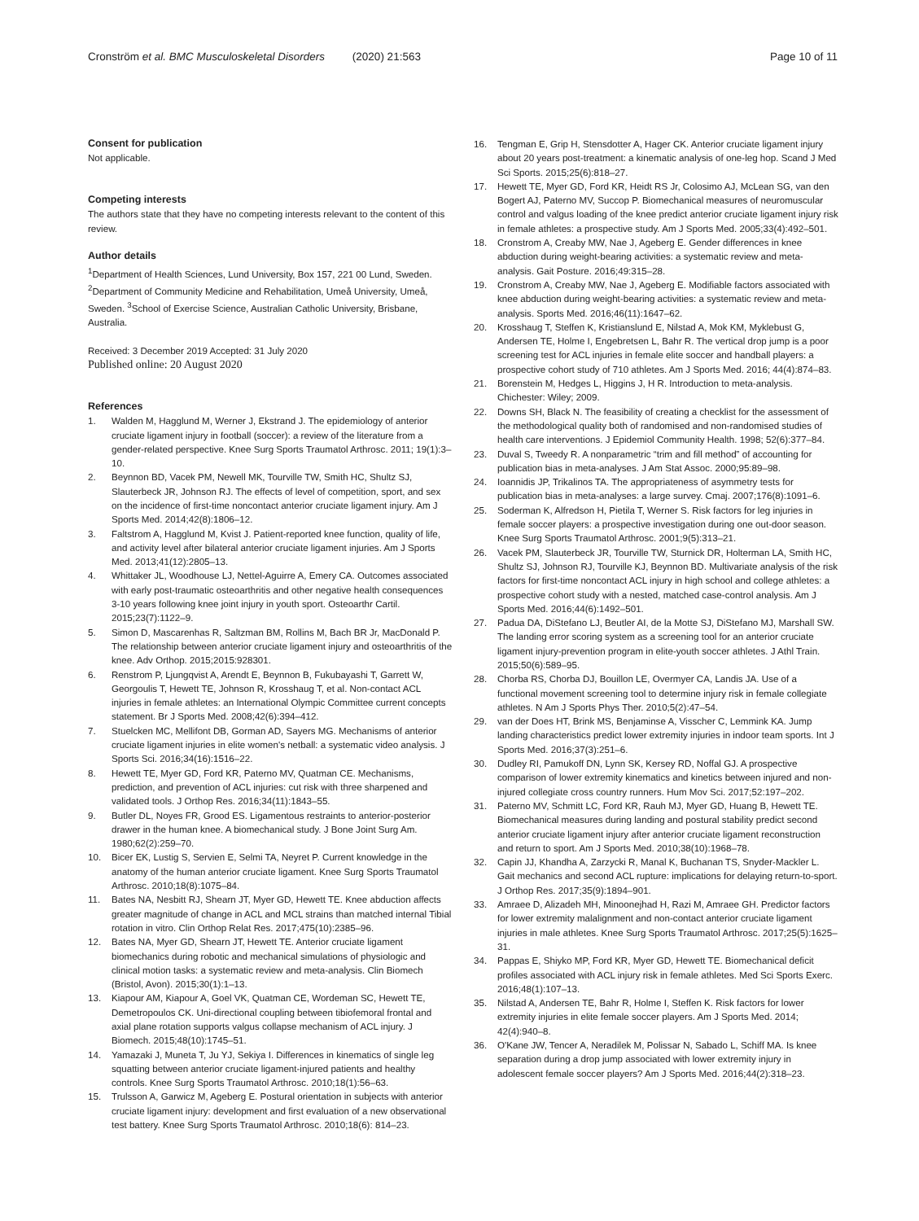Cronström et al. BMC Musculoskeletal Disorders (2020) 21:563 Page 10 of 11
Consent for publication
Not applicable.
Competing interests
The authors state that they have no competing interests relevant to the content of this review.
Author details
<sup>1</sup> Department of Health Sciences, Lund University, Box 157, 221 00 Lund, Sweden. <sup>2</sup>Department of Community Medicine and Rehabilitation, Umeå University, Umeå, Sweden. <sup>3</sup>School of Exercise Science, Australian Catholic University, Brisbane, Australia.
Received: 3 December 2019 Accepted: 31 July 2020
Published online: 20 August 2020
References
1. Walden M, Hagglund M, Werner J, Ekstrand J. The epidemiology of anterior cruciate ligament injury in football (soccer): a review of the literature from a gender-related perspective. Knee Surg Sports Traumatol Arthrosc. 2011; 19(1):3–10.
2. Beynnon BD, Vacek PM, Newell MK, Tourville TW, Smith HC, Shultz SJ, Slauterbeck JR, Johnson RJ. The effects of level of competition, sport, and sex on the incidence of first-time noncontact anterior cruciate ligament injury. Am J Sports Med. 2014;42(8):1806–12.
3. Faltstrom A, Hagglund M, Kvist J. Patient-reported knee function, quality of life, and activity level after bilateral anterior cruciate ligament injuries. Am J Sports Med. 2013;41(12):2805–13.
4. Whittaker JL, Woodhouse LJ, Nettel-Aguirre A, Emery CA. Outcomes associated with early post-traumatic osteoarthritis and other negative health consequences 3-10 years following knee joint injury in youth sport. Osteoarthr Cartil. 2015;23(7):1122–9.
5. Simon D, Mascarenhas R, Saltzman BM, Rollins M, Bach BR Jr, MacDonald P. The relationship between anterior cruciate ligament injury and osteoarthritis of the knee. Adv Orthop. 2015;2015:928301.
6. Renstrom P, Ljungqvist A, Arendt E, Beynnon B, Fukubayashi T, Garrett W, Georgoulis T, Hewett TE, Johnson R, Krosshaug T, et al. Non-contact ACL injuries in female athletes: an International Olympic Committee current concepts statement. Br J Sports Med. 2008;42(6):394–412.
7. Stuelcken MC, Mellifont DB, Gorman AD, Sayers MG. Mechanisms of anterior cruciate ligament injuries in elite women's netball: a systematic video analysis. J Sports Sci. 2016;34(16):1516–22.
8. Hewett TE, Myer GD, Ford KR, Paterno MV, Quatman CE. Mechanisms, prediction, and prevention of ACL injuries: cut risk with three sharpened and validated tools. J Orthop Res. 2016;34(11):1843–55.
9. Butler DL, Noyes FR, Grood ES. Ligamentous restraints to anterior-posterior drawer in the human knee. A biomechanical study. J Bone Joint Surg Am. 1980;62(2):259–70.
10. Bicer EK, Lustig S, Servien E, Selmi TA, Neyret P. Current knowledge in the anatomy of the human anterior cruciate ligament. Knee Surg Sports Traumatol Arthrosc. 2010;18(8):1075–84.
11. Bates NA, Nesbitt RJ, Shearn JT, Myer GD, Hewett TE. Knee abduction affects greater magnitude of change in ACL and MCL strains than matched internal Tibial rotation in vitro. Clin Orthop Relat Res. 2017;475(10):2385–96.
12. Bates NA, Myer GD, Shearn JT, Hewett TE. Anterior cruciate ligament biomechanics during robotic and mechanical simulations of physiologic and clinical motion tasks: a systematic review and meta-analysis. Clin Biomech (Bristol, Avon). 2015;30(1):1–13.
13. Kiapour AM, Kiapour A, Goel VK, Quatman CE, Wordeman SC, Hewett TE, Demetropoulos CK. Uni-directional coupling between tibiofemoral frontal and axial plane rotation supports valgus collapse mechanism of ACL injury. J Biomech. 2015;48(10):1745–51.
14. Yamazaki J, Muneta T, Ju YJ, Sekiya I. Differences in kinematics of single leg squatting between anterior cruciate ligament-injured patients and healthy controls. Knee Surg Sports Traumatol Arthrosc. 2010;18(1):56–63.
15. Trulsson A, Garwicz M, Ageberg E. Postural orientation in subjects with anterior cruciate ligament injury: development and first evaluation of a new observational test battery. Knee Surg Sports Traumatol Arthrosc. 2010;18(6): 814–23.
16. Tengman E, Grip H, Stensdotter A, Hager CK. Anterior cruciate ligament injury about 20 years post-treatment: a kinematic analysis of one-leg hop. Scand J Med Sci Sports. 2015;25(6):818–27.
17. Hewett TE, Myer GD, Ford KR, Heidt RS Jr, Colosimo AJ, McLean SG, van den Bogert AJ, Paterno MV, Succop P. Biomechanical measures of neuromuscular control and valgus loading of the knee predict anterior cruciate ligament injury risk in female athletes: a prospective study. Am J Sports Med. 2005;33(4):492–501.
18. Cronstrom A, Creaby MW, Nae J, Ageberg E. Gender differences in knee abduction during weight-bearing activities: a systematic review and meta-analysis. Gait Posture. 2016;49:315–28.
19. Cronstrom A, Creaby MW, Nae J, Ageberg E. Modifiable factors associated with knee abduction during weight-bearing activities: a systematic review and meta-analysis. Sports Med. 2016;46(11):1647–62.
20. Krosshaug T, Steffen K, Kristianslund E, Nilstad A, Mok KM, Myklebust G, Andersen TE, Holme I, Engebretsen L, Bahr R. The vertical drop jump is a poor screening test for ACL injuries in female elite soccer and handball players: a prospective cohort study of 710 athletes. Am J Sports Med. 2016; 44(4):874–83.
21. Borenstein M, Hedges L, Higgins J, H R. Introduction to meta-analysis. Chichester: Wiley; 2009.
22. Downs SH, Black N. The feasibility of creating a checklist for the assessment of the methodological quality both of randomised and non-randomised studies of health care interventions. J Epidemiol Community Health. 1998; 52(6):377–84.
23. Duval S, Tweedy R. A nonparametric “trim and fill method” of accounting for publication bias in meta-analyses. J Am Stat Assoc. 2000;95:89–98.
24. Ioannidis JP, Trikalinos TA. The appropriateness of asymmetry tests for publication bias in meta-analyses: a large survey. Cmaj. 2007;176(8):1091–6.
25. Soderman K, Alfredson H, Pietila T, Werner S. Risk factors for leg injuries in female soccer players: a prospective investigation during one out-door season. Knee Surg Sports Traumatol Arthrosc. 2001;9(5):313–21.
26. Vacek PM, Slauterbeck JR, Tourville TW, Sturnick DR, Holterman LA, Smith HC, Shultz SJ, Johnson RJ, Tourville KJ, Beynnon BD. Multivariate analysis of the risk factors for first-time noncontact ACL injury in high school and college athletes: a prospective cohort study with a nested, matched case-control analysis. Am J Sports Med. 2016;44(6):1492–501.
27. Padua DA, DiStefano LJ, Beutler AI, de la Motte SJ, DiStefano MJ, Marshall SW. The landing error scoring system as a screening tool for an anterior cruciate ligament injury-prevention program in elite-youth soccer athletes. J Athl Train. 2015;50(6):589–95.
28. Chorba RS, Chorba DJ, Bouillon LE, Overmyer CA, Landis JA. Use of a functional movement screening tool to determine injury risk in female collegiate athletes. N Am J Sports Phys Ther. 2010;5(2):47–54.
29. van der Does HT, Brink MS, Benjaminse A, Visscher C, Lemmink KA. Jump landing characteristics predict lower extremity injuries in indoor team sports. Int J Sports Med. 2016;37(3):251–6.
30. Dudley RI, Pamukoff DN, Lynn SK, Kersey RD, Noffal GJ. A prospective comparison of lower extremity kinematics and kinetics between injured and non-injured collegiate cross country runners. Hum Mov Sci. 2017;52:197–202.
31. Paterno MV, Schmitt LC, Ford KR, Rauh MJ, Myer GD, Huang B, Hewett TE. Biomechanical measures during landing and postural stability predict second anterior cruciate ligament injury after anterior cruciate ligament reconstruction and return to sport. Am J Sports Med. 2010;38(10):1968–78.
32. Capin JJ, Khandha A, Zarzycki R, Manal K, Buchanan TS, Snyder-Mackler L. Gait mechanics and second ACL rupture: implications for delaying return-to-sport. J Orthop Res. 2017;35(9):1894–901.
33. Amraee D, Alizadeh MH, Minoonejhad H, Razi M, Amraee GH. Predictor factors for lower extremity malalignment and non-contact anterior cruciate ligament injuries in male athletes. Knee Surg Sports Traumatol Arthrosc. 2017;25(5):1625–31.
34. Pappas E, Shiyko MP, Ford KR, Myer GD, Hewett TE. Biomechanical deficit profiles associated with ACL injury risk in female athletes. Med Sci Sports Exerc. 2016;48(1):107–13.
35. Nilstad A, Andersen TE, Bahr R, Holme I, Steffen K. Risk factors for lower extremity injuries in elite female soccer players. Am J Sports Med. 2014; 42(4):940–8.
36. O'Kane JW, Tencer A, Neradilek M, Polissar N, Sabado L, Schiff MA. Is knee separation during a drop jump associated with lower extremity injury in adolescent female soccer players? Am J Sports Med. 2016;44(2):318–23.